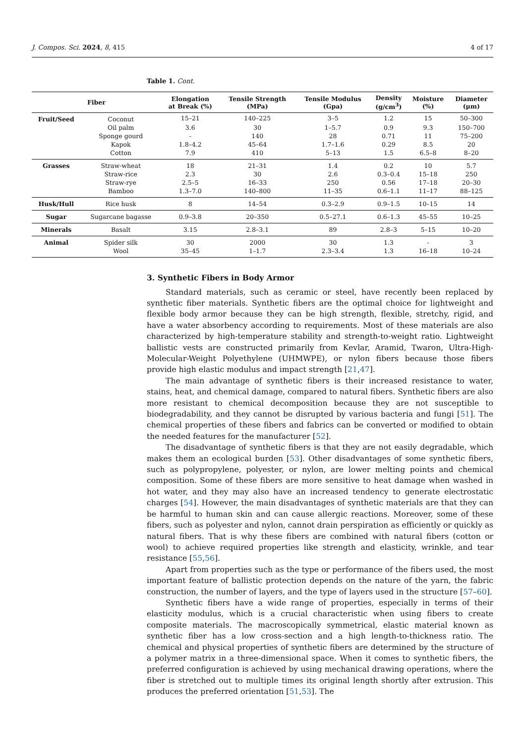J. Compos. Sci. 2024, 8, 415 4 of 17
Table 1. Cont.
| Fiber | | Elongation at Break (%) | Tensile Strength (MPa) | Tensile Modulus (Gpa) | Density (g/cm<sup>3</sup>) | Moisture (%) | Diameter (μm) |
| --- | --- | --- | --- | --- | --- | --- | --- |
| Fruit/Seed | Coconut | 15–21 | 140–225 | 3–5 | 1.2 | 15 | 50–300 |
| | Oil palm | 3.6 | 30 | 1–5.7 | 0.9 | 9.3 | 150–700 |
| | Sponge gourd | - | 140 | 28 | 0.71 | 11 | 75–200 |
| | Kapok | 1.8–4.2 | 45–64 | 1.7–1.6 | 0.29 | 8.5 | 20 |
| | Cotton | 7.9 | 410 | 5–13 | 1.5 | 6.5–8 | 8–20 |
| Grasses | Straw-wheat | 18 | 21–31 | 1.4 | 0.2 | 10 | 5.7 |
| | Straw-rice | 2.3 | 30 | 2.6 | 0.3–0.4 | 15–18 | 250 |
| | Straw-rye | 2.5–5 | 16–33 | 250 | 0.56 | 17–18 | 20–30 |
| | Bamboo | 1.3–7.0 | 140–800 | 11–35 | 0.6–1.1 | 11–17 | 88–125 |
| Husk/Hull | Rice husk | 8 | 14–54 | 0.3–2.9 | 0.9–1.5 | 10–15 | 14 |
| Sugar | Sugarcane bagasse | 0.9–3.8 | 20–350 | 0.5–27.1 | 0.6–1.3 | 45–55 | 10–25 |
| Minerals | Basalt | 3.15 | 2.8–3.1 | 89 | 2.8–3 | 5–15 | 10–20 |
| Animal | Spider silk | 30 | 2000 | 30 | 1.3 | - | 3 |
| | Wool | 35–45 | 1–1.7 | 2.3–3.4 | 1.3 | 16–18 | 10–24 |
3. Synthetic Fibers in Body Armor
Standard materials, such as ceramic or steel, have recently been replaced by synthetic fiber materials. Synthetic fibers are the optimal choice for lightweight and flexible body armor because they can be high strength, flexible, stretchy, rigid, and have a water absorbency according to requirements. Most of these materials are also characterized by high-temperature stability and strength-to-weight ratio. Lightweight ballistic vests are constructed primarily from Kevlar, Aramid, Twaron, Ultra-High-Molecular-Weight Polyethylene (UHMWPE), or nylon fibers because those fibers provide high elastic modulus and impact strength [21,47].
The main advantage of synthetic fibers is their increased resistance to water, stains, heat, and chemical damage, compared to natural fibers. Synthetic fibers are also more resistant to chemical decomposition because they are not susceptible to biodegradability, and they cannot be disrupted by various bacteria and fungi [51]. The chemical properties of these fibers and fabrics can be converted or modified to obtain the needed features for the manufacturer [52].
The disadvantage of synthetic fibers is that they are not easily degradable, which makes them an ecological burden [53]. Other disadvantages of some synthetic fibers, such as polypropylene, polyester, or nylon, are lower melting points and chemical composition. Some of these fibers are more sensitive to heat damage when washed in hot water, and they may also have an increased tendency to generate electrostatic charges [54]. However, the main disadvantages of synthetic materials are that they can be harmful to human skin and can cause allergic reactions. Moreover, some of these fibers, such as polyester and nylon, cannot drain perspiration as efficiently or quickly as natural fibers. That is why these fibers are combined with natural fibers (cotton or wool) to achieve required properties like strength and elasticity, wrinkle, and tear resistance [55,56].
Apart from properties such as the type or performance of the fibers used, the most important feature of ballistic protection depends on the nature of the yarn, the fabric construction, the number of layers, and the type of layers used in the structure [57–60].
Synthetic fibers have a wide range of properties, especially in terms of their elasticity modulus, which is a crucial characteristic when using fibers to create composite materials. The macroscopically symmetrical, elastic material known as synthetic fiber has a low cross-section and a high length-to-thickness ratio. The chemical and physical properties of synthetic fibers are determined by the structure of a polymer matrix in a three-dimensional space. When it comes to synthetic fibers, the preferred configuration is achieved by using mechanical drawing operations, where the fiber is stretched out to multiple times its original length shortly after extrusion. This produces the preferred orientation [51,53]. The